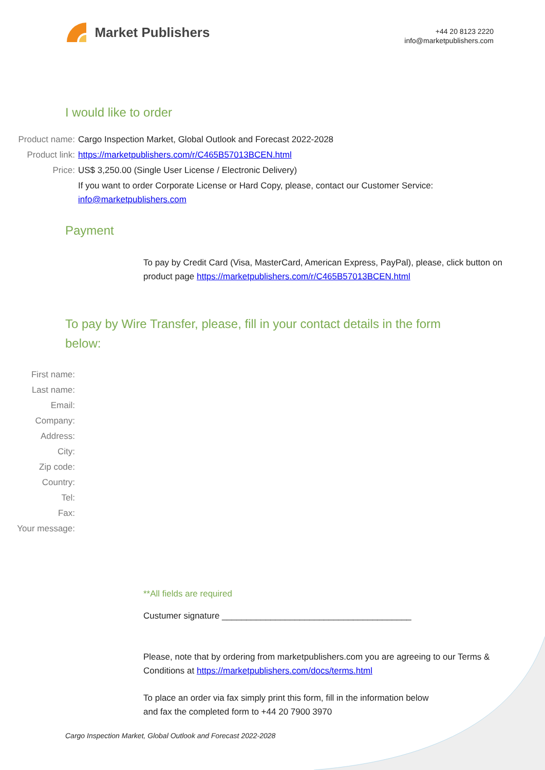Market Publishers
+44 20 8123 2220
info@marketpublishers.com
I would like to order
Product name: Cargo Inspection Market, Global Outlook and Forecast 2022-2028
Product link: https://marketpublishers.com/r/C465B57013BCEN.html
Price: US$ 3,250.00 (Single User License / Electronic Delivery)
If you want to order Corporate License or Hard Copy, please, contact our Customer Service:
info@marketpublishers.com
Payment
To pay by Credit Card (Visa, MasterCard, American Express, PayPal), please, click button on product page https://marketpublishers.com/r/C465B57013BCEN.html
To pay by Wire Transfer, please, fill in your contact details in the form below:
First name:
Last name:
Email:
Company:
Address:
City:
Zip code:
Country:
Tel:
Fax:
Your message:
**All fields are required
Custumer signature _______________________________________
Please, note that by ordering from marketpublishers.com you are agreeing to our Terms & Conditions at https://marketpublishers.com/docs/terms.html
To place an order via fax simply print this form, fill in the information below
and fax the completed form to +44 20 7900 3970
Cargo Inspection Market, Global Outlook and Forecast 2022-2028